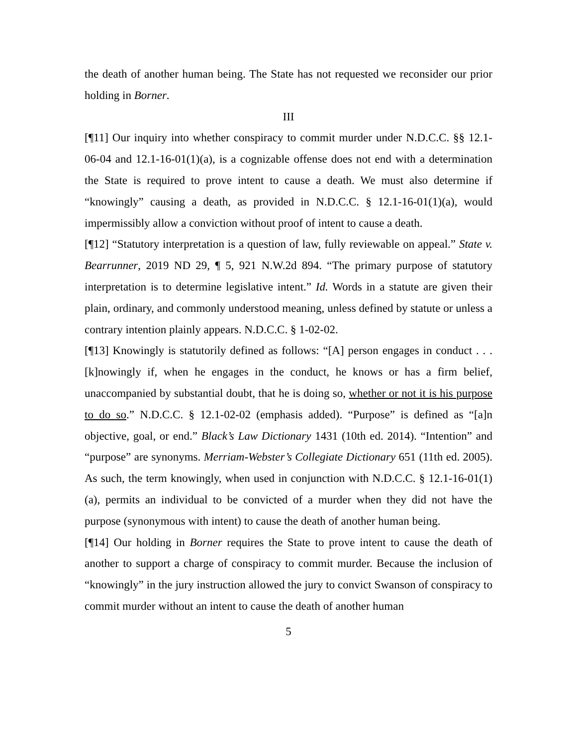the death of another human being. The State has not requested we reconsider our prior holding in Borner.
III
[¶11] Our inquiry into whether conspiracy to commit murder under N.D.C.C. §§ 12.1-06-04 and 12.1-16-01(1)(a), is a cognizable offense does not end with a determination the State is required to prove intent to cause a death. We must also determine if “knowingly” causing a death, as provided in N.D.C.C. § 12.1-16-01(1)(a), would impermissibly allow a conviction without proof of intent to cause a death.
[¶12] “Statutory interpretation is a question of law, fully reviewable on appeal.” State v. Bearrunner, 2019 ND 29, ¶ 5, 921 N.W.2d 894. “The primary purpose of statutory interpretation is to determine legislative intent.” Id. Words in a statute are given their plain, ordinary, and commonly understood meaning, unless defined by statute or unless a contrary intention plainly appears. N.D.C.C. § 1-02-02.
[¶13] Knowingly is statutorily defined as follows: “[A] person engages in conduct . . . [k]nowingly if, when he engages in the conduct, he knows or has a firm belief, unaccompanied by substantial doubt, that he is doing so, whether or not it is his purpose to do so.” N.D.C.C. § 12.1-02-02 (emphasis added). “Purpose” is defined as “[a]n objective, goal, or end.” Black’s Law Dictionary 1431 (10th ed. 2014). “Intention” and “purpose” are synonyms. Merriam-Webster’s Collegiate Dictionary 651 (11th ed. 2005). As such, the term knowingly, when used in conjunction with N.D.C.C. § 12.1-16-01(1)(a), permits an individual to be convicted of a murder when they did not have the purpose (synonymous with intent) to cause the death of another human being.
[¶14] Our holding in Borner requires the State to prove intent to cause the death of another to support a charge of conspiracy to commit murder. Because the inclusion of “knowingly” in the jury instruction allowed the jury to convict Swanson of conspiracy to commit murder without an intent to cause the death of another human
5